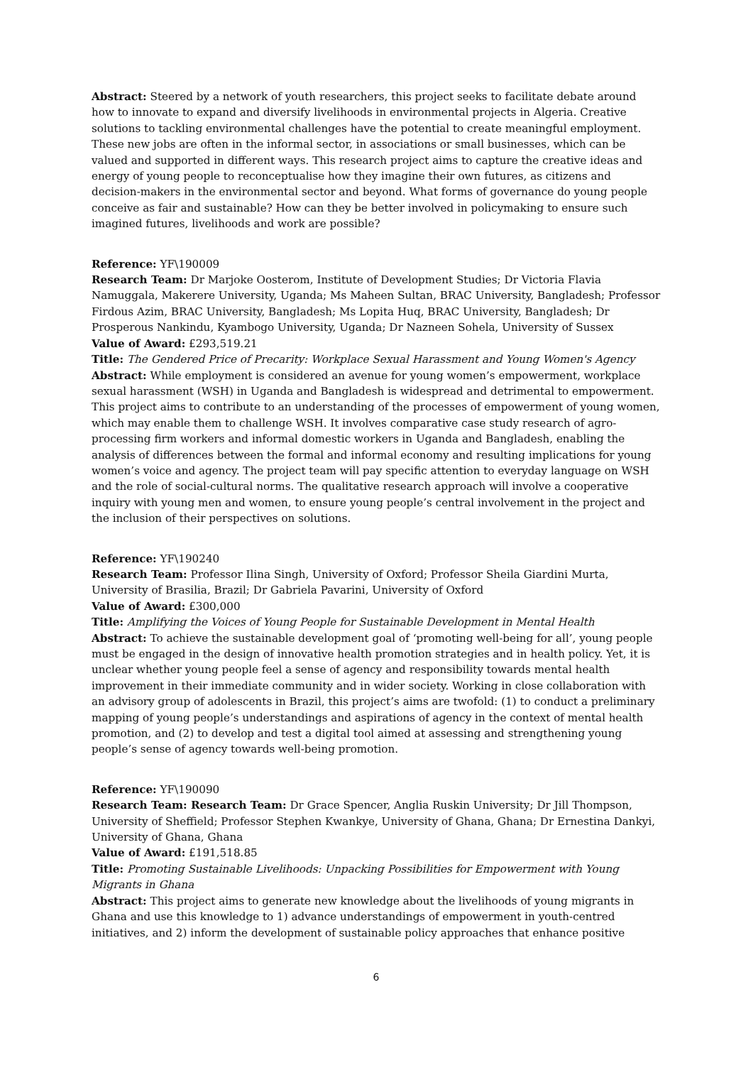Abstract: Steered by a network of youth researchers, this project seeks to facilitate debate around how to innovate to expand and diversify livelihoods in environmental projects in Algeria. Creative solutions to tackling environmental challenges have the potential to create meaningful employment. These new jobs are often in the informal sector, in associations or small businesses, which can be valued and supported in different ways. This research project aims to capture the creative ideas and energy of young people to reconceptualise how they imagine their own futures, as citizens and decision-makers in the environmental sector and beyond. What forms of governance do young people conceive as fair and sustainable? How can they be better involved in policymaking to ensure such imagined futures, livelihoods and work are possible?
Reference: YF\190009
Research Team: Dr Marjoke Oosterom, Institute of Development Studies; Dr Victoria Flavia Namuggala, Makerere University, Uganda; Ms Maheen Sultan, BRAC University, Bangladesh; Professor Firdous Azim, BRAC University, Bangladesh; Ms Lopita Huq, BRAC University, Bangladesh; Dr Prosperous Nankindu, Kyambogo University, Uganda; Dr Nazneen Sohela, University of Sussex
Value of Award: £293,519.21
Title: The Gendered Price of Precarity: Workplace Sexual Harassment and Young Women's Agency
Abstract: While employment is considered an avenue for young women’s empowerment, workplace sexual harassment (WSH) in Uganda and Bangladesh is widespread and detrimental to empowerment. This project aims to contribute to an understanding of the processes of empowerment of young women, which may enable them to challenge WSH. It involves comparative case study research of agro-processing firm workers and informal domestic workers in Uganda and Bangladesh, enabling the analysis of differences between the formal and informal economy and resulting implications for young women’s voice and agency. The project team will pay specific attention to everyday language on WSH and the role of social-cultural norms. The qualitative research approach will involve a cooperative inquiry with young men and women, to ensure young people’s central involvement in the project and the inclusion of their perspectives on solutions.
Reference: YF\190240
Research Team: Professor Ilina Singh, University of Oxford; Professor Sheila Giardini Murta, University of Brasilia, Brazil; Dr Gabriela Pavarini, University of Oxford
Value of Award: £300,000
Title: Amplifying the Voices of Young People for Sustainable Development in Mental Health
Abstract: To achieve the sustainable development goal of ‘promoting well-being for all’, young people must be engaged in the design of innovative health promotion strategies and in health policy. Yet, it is unclear whether young people feel a sense of agency and responsibility towards mental health improvement in their immediate community and in wider society. Working in close collaboration with an advisory group of adolescents in Brazil, this project’s aims are twofold: (1) to conduct a preliminary mapping of young people’s understandings and aspirations of agency in the context of mental health promotion, and (2) to develop and test a digital tool aimed at assessing and strengthening young people’s sense of agency towards well-being promotion.
Reference: YF\190090
Research Team: Research Team: Dr Grace Spencer, Anglia Ruskin University; Dr Jill Thompson, University of Sheffield; Professor Stephen Kwankye, University of Ghana, Ghana; Dr Ernestina Dankyi, University of Ghana, Ghana
Value of Award: £191,518.85
Title: Promoting Sustainable Livelihoods: Unpacking Possibilities for Empowerment with Young Migrants in Ghana
Abstract: This project aims to generate new knowledge about the livelihoods of young migrants in Ghana and use this knowledge to 1) advance understandings of empowerment in youth-centred initiatives, and 2) inform the development of sustainable policy approaches that enhance positive
6